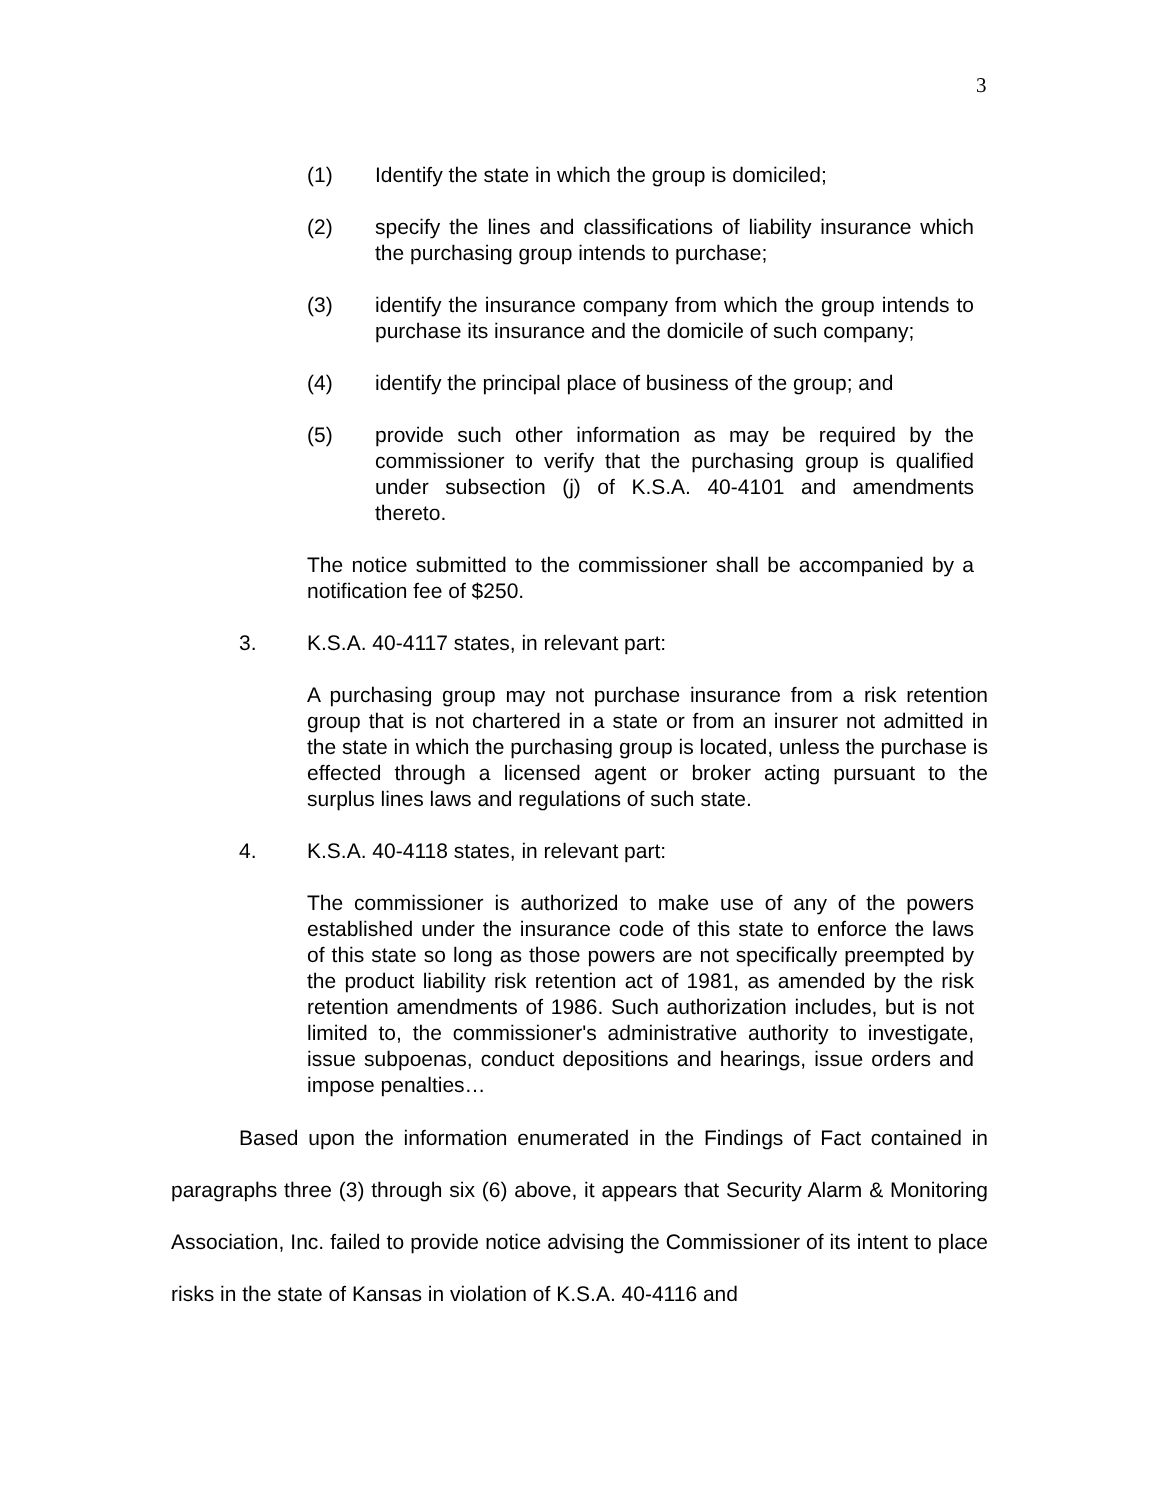3
(1) Identify the state in which the group is domiciled;
(2) specify the lines and classifications of liability insurance which the purchasing group intends to purchase;
(3) identify the insurance company from which the group intends to purchase its insurance and the domicile of such company;
(4) identify the principal place of business of the group; and
(5) provide such other information as may be required by the commissioner to verify that the purchasing group is qualified under subsection (j) of K.S.A. 40-4101 and amendments thereto.
The notice submitted to the commissioner shall be accompanied by a notification fee of $250.
3. K.S.A. 40-4117 states, in relevant part:
A purchasing group may not purchase insurance from a risk retention group that is not chartered in a state or from an insurer not admitted in the state in which the purchasing group is located, unless the purchase is effected through a licensed agent or broker acting pursuant to the surplus lines laws and regulations of such state.
4. K.S.A. 40-4118 states, in relevant part:
The commissioner is authorized to make use of any of the powers established under the insurance code of this state to enforce the laws of this state so long as those powers are not specifically preempted by the product liability risk retention act of 1981, as amended by the risk retention amendments of 1986. Such authorization includes, but is not limited to, the commissioner's administrative authority to investigate, issue subpoenas, conduct depositions and hearings, issue orders and impose penalties…
Based upon the information enumerated in the Findings of Fact contained in paragraphs three (3) through six (6) above, it appears that Security Alarm & Monitoring Association, Inc. failed to provide notice advising the Commissioner of its intent to place risks in the state of Kansas in violation of K.S.A. 40-4116 and